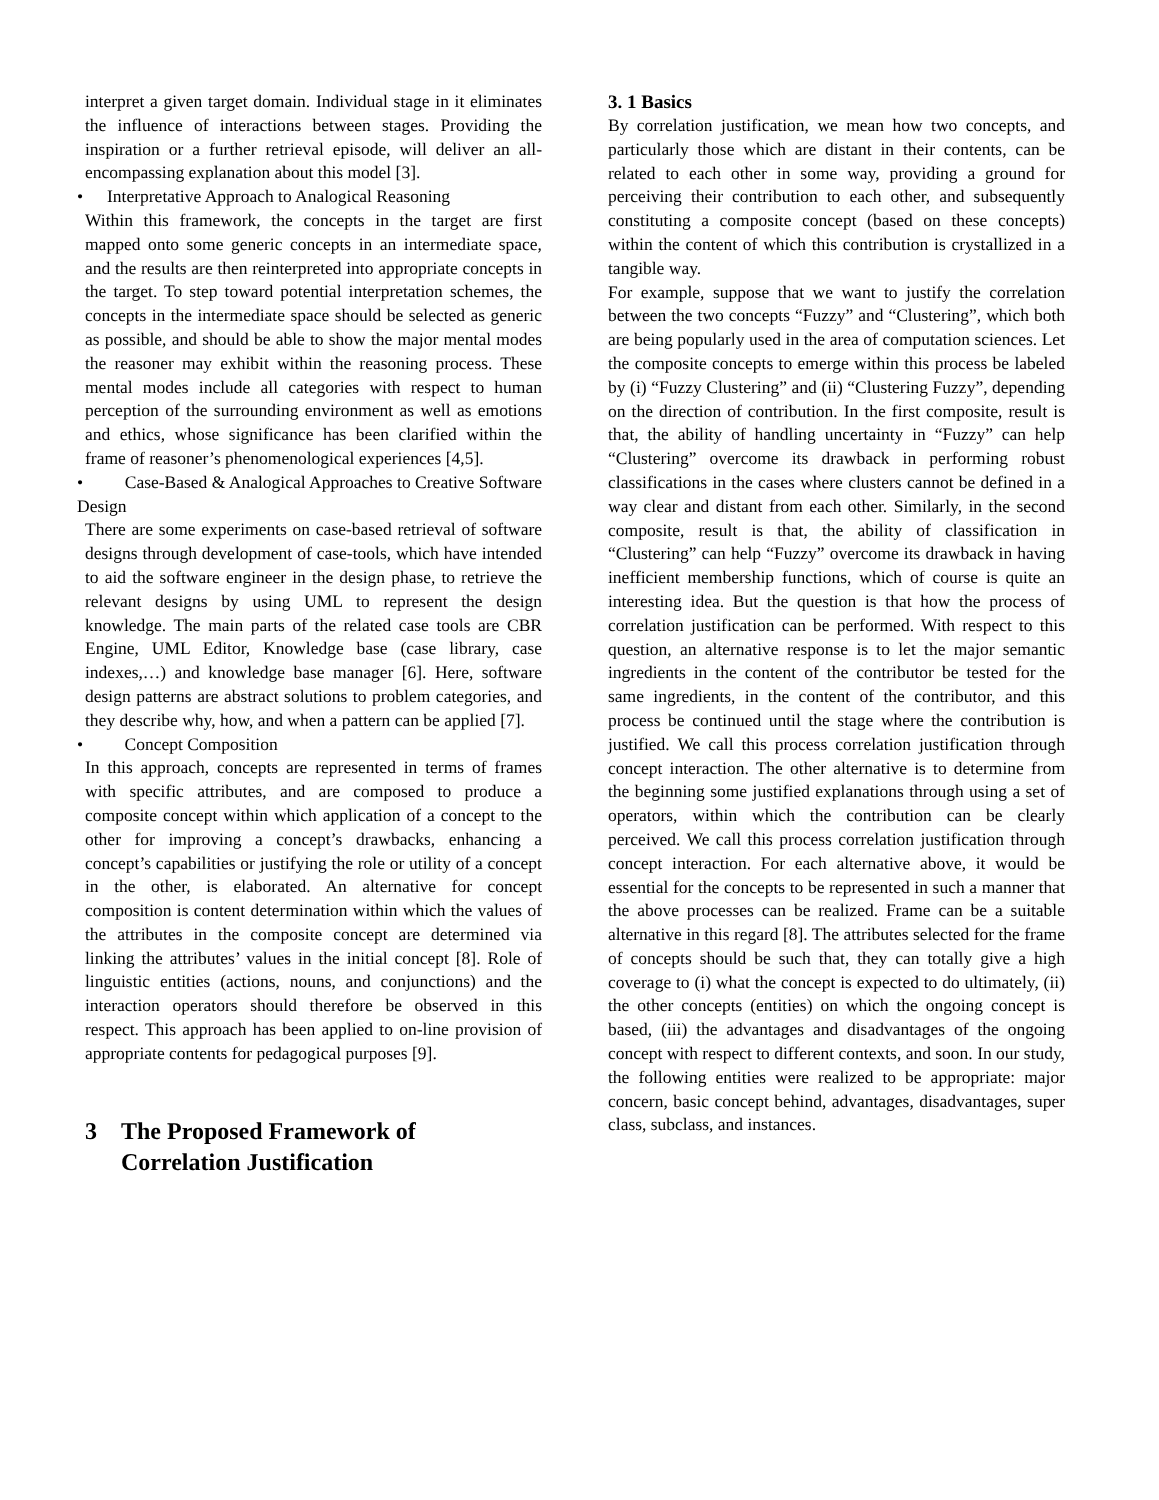interpret a given target domain. Individual stage in it eliminates the influence of interactions between stages. Providing the inspiration or a further retrieval episode, will deliver an all-encompassing explanation about this model [3].
• Interpretative Approach to Analogical Reasoning
Within this framework, the concepts in the target are first mapped onto some generic concepts in an intermediate space, and the results are then reinterpreted into appropriate concepts in the target. To step toward potential interpretation schemes, the concepts in the intermediate space should be selected as generic as possible, and should be able to show the major mental modes the reasoner may exhibit within the reasoning process. These mental modes include all categories with respect to human perception of the surrounding environment as well as emotions and ethics, whose significance has been clarified within the frame of reasoner’s phenomenological experiences [4,5].
• Case-Based & Analogical Approaches to Creative Software Design
There are some experiments on case-based retrieval of software designs through development of case-tools, which have intended to aid the software engineer in the design phase, to retrieve the relevant designs by using UML to represent the design knowledge. The main parts of the related case tools are CBR Engine, UML Editor, Knowledge base (case library, case indexes,…) and knowledge base manager [6]. Here, software design patterns are abstract solutions to problem categories, and they describe why, how, and when a pattern can be applied [7].
• Concept Composition
In this approach, concepts are represented in terms of frames with specific attributes, and are composed to produce a composite concept within which application of a concept to the other for improving a concept’s drawbacks, enhancing a concept’s capabilities or justifying the role or utility of a concept in the other, is elaborated. An alternative for concept composition is content determination within which the values of the attributes in the composite concept are determined via linking the attributes’ values in the initial concept [8]. Role of linguistic entities (actions, nouns, and conjunctions) and the interaction operators should therefore be observed in this respect. This approach has been applied to on-line provision of appropriate contents for pedagogical purposes [9].
3 The Proposed Framework of
Correlation Justification
3. 1 Basics
By correlation justification, we mean how two concepts, and particularly those which are distant in their contents, can be related to each other in some way, providing a ground for perceiving their contribution to each other, and subsequently constituting a composite concept (based on these concepts) within the content of which this contribution is crystallized in a tangible way.
For example, suppose that we want to justify the correlation between the two concepts “Fuzzy” and “Clustering”, which both are being popularly used in the area of computation sciences. Let the composite concepts to emerge within this process be labeled by (i) “Fuzzy Clustering” and (ii) “Clustering Fuzzy”, depending on the direction of contribution. In the first composite, result is that, the ability of handling uncertainty in “Fuzzy” can help “Clustering” overcome its drawback in performing robust classifications in the cases where clusters cannot be defined in a way clear and distant from each other. Similarly, in the second composite, result is that, the ability of classification in “Clustering” can help “Fuzzy” overcome its drawback in having inefficient membership functions, which of course is quite an interesting idea. But the question is that how the process of correlation justification can be performed. With respect to this question, an alternative response is to let the major semantic ingredients in the content of the contributor be tested for the same ingredients, in the content of the contributor, and this process be continued until the stage where the contribution is justified. We call this process correlation justification through concept interaction. The other alternative is to determine from the beginning some justified explanations through using a set of operators, within which the contribution can be clearly perceived. We call this process correlation justification through concept interaction. For each alternative above, it would be essential for the concepts to be represented in such a manner that the above processes can be realized. Frame can be a suitable alternative in this regard [8]. The attributes selected for the frame of concepts should be such that, they can totally give a high coverage to (i) what the concept is expected to do ultimately, (ii) the other concepts (entities) on which the ongoing concept is based, (iii) the advantages and disadvantages of the ongoing concept with respect to different contexts, and soon. In our study, the following entities were realized to be appropriate: major concern, basic concept behind, advantages, disadvantages, super class, subclass, and instances.